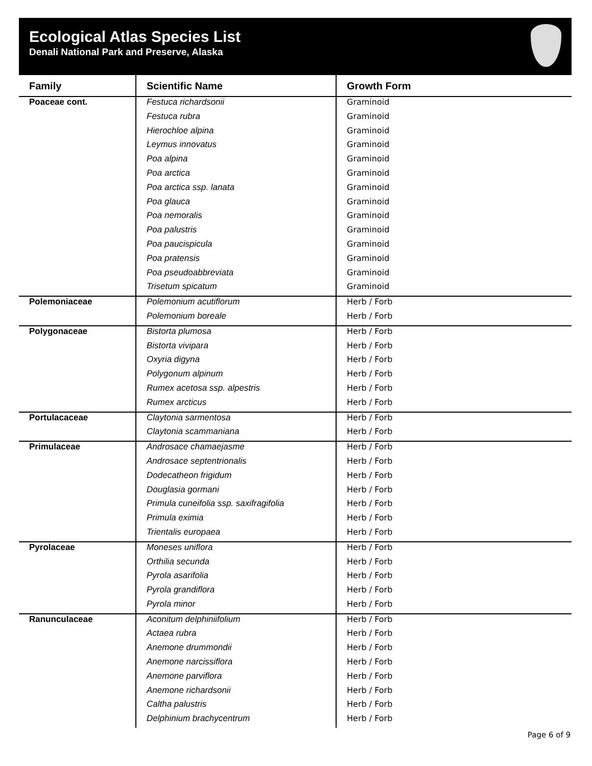Ecological Atlas Species List
Denali National Park and Preserve, Alaska
| Family | Scientific Name | Growth Form |
| --- | --- | --- |
| Poaceae cont. | Festuca richardsonii | Graminoid |
| | Festuca rubra | Graminoid |
| | Hierochloe alpina | Graminoid |
| | Leymus innovatus | Graminoid |
| | Poa alpina | Graminoid |
| | Poa arctica | Graminoid |
| | Poa arctica ssp. lanata | Graminoid |
| | Poa glauca | Graminoid |
| | Poa nemoralis | Graminoid |
| | Poa palustris | Graminoid |
| | Poa paucispicula | Graminoid |
| | Poa pratensis | Graminoid |
| | Poa pseudoabbreviata | Graminoid |
| | Trisetum spicatum | Graminoid |
| Polemoniaceae | Polemonium acutiflorum | Herb / Forb |
| | Polemonium boreale | Herb / Forb |
| Polygonaceae | Bistorta plumosa | Herb / Forb |
| | Bistorta vivipara | Herb / Forb |
| | Oxyria digyna | Herb / Forb |
| | Polygonum alpinum | Herb / Forb |
| | Rumex acetosa ssp. alpestris | Herb / Forb |
| | Rumex arcticus | Herb / Forb |
| Portulacaceae | Claytonia sarmentosa | Herb / Forb |
| | Claytonia scammaniana | Herb / Forb |
| Primulaceae | Androsace chamaejasme | Herb / Forb |
| | Androsace septentrionalis | Herb / Forb |
| | Dodecatheon frigidum | Herb / Forb |
| | Douglasia gormani | Herb / Forb |
| | Primula cuneifolia ssp. saxifragifolia | Herb / Forb |
| | Primula eximia | Herb / Forb |
| | Trientalis europaea | Herb / Forb |
| Pyrolaceae | Moneses uniflora | Herb / Forb |
| | Orthilia secunda | Herb / Forb |
| | Pyrola asarifolia | Herb / Forb |
| | Pyrola grandiflora | Herb / Forb |
| | Pyrola minor | Herb / Forb |
| Ranunculaceae | Aconitum delphiniifolium | Herb / Forb |
| | Actaea rubra | Herb / Forb |
| | Anemone drummondii | Herb / Forb |
| | Anemone narcissiflora | Herb / Forb |
| | Anemone parviflora | Herb / Forb |
| | Anemone richardsonii | Herb / Forb |
| | Caltha palustris | Herb / Forb |
| | Delphinium brachycentrum | Herb / Forb |
Page 6 of 9